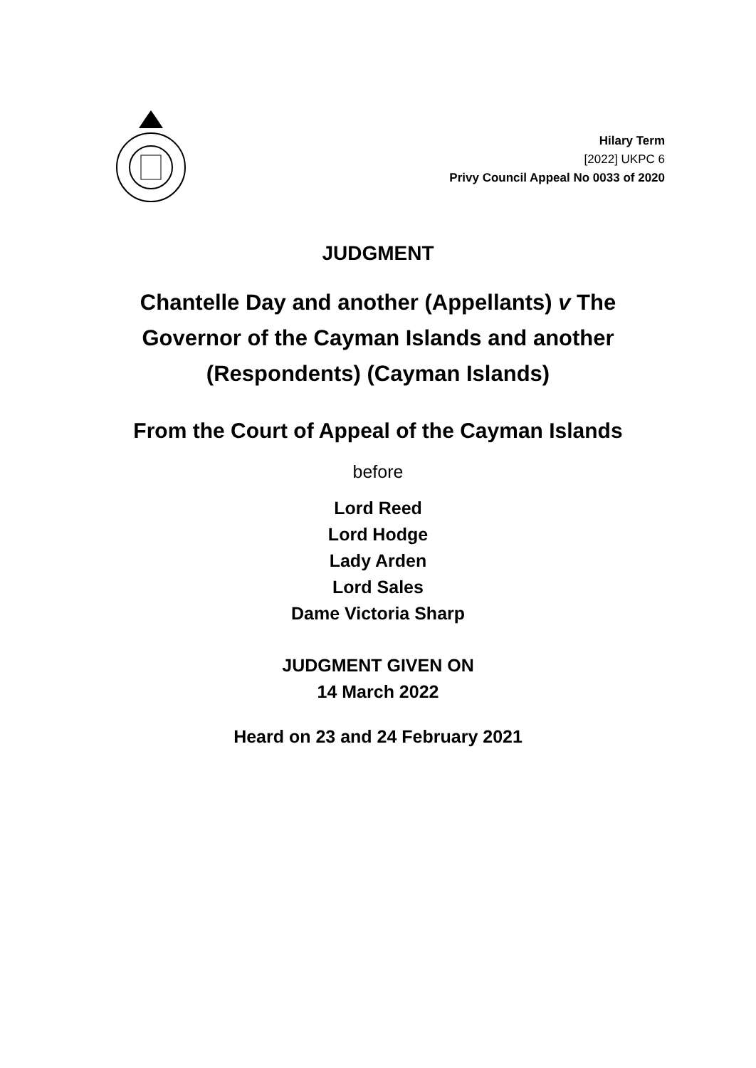Hilary Term
[2022] UKPC 6
Privy Council Appeal No 0033 of 2020
JUDGMENT
Chantelle Day and another (Appellants) v The
Governor of the Cayman Islands and another
(Respondents) (Cayman Islands)
From the Court of Appeal of the Cayman Islands
before
Lord Reed
Lord Hodge
Lady Arden
Lord Sales
Dame Victoria Sharp
JUDGMENT GIVEN ON
14 March 2022
Heard on 23 and 24 February 2021